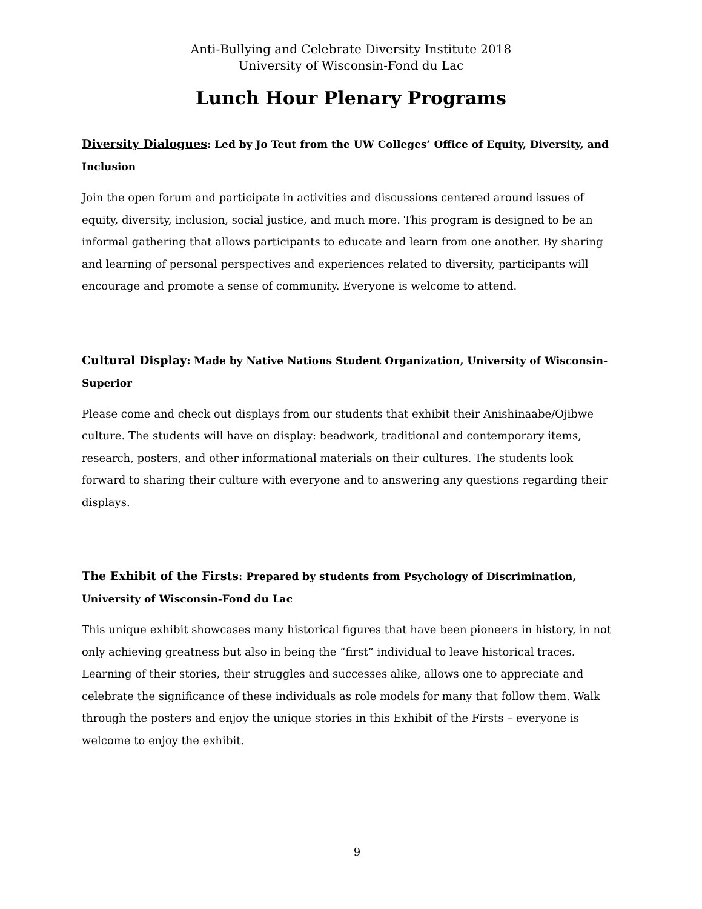Anti-Bullying and Celebrate Diversity Institute 2018
University of Wisconsin-Fond du Lac
Lunch Hour Plenary Programs
Diversity Dialogues: Led by Jo Teut from the UW Colleges’ Office of Equity, Diversity, and Inclusion
Join the open forum and participate in activities and discussions centered around issues of equity, diversity, inclusion, social justice, and much more. This program is designed to be an informal gathering that allows participants to educate and learn from one another. By sharing and learning of personal perspectives and experiences related to diversity, participants will encourage and promote a sense of community. Everyone is welcome to attend.
Cultural Display: Made by Native Nations Student Organization, University of Wisconsin-Superior
Please come and check out displays from our students that exhibit their Anishinaabe/Ojibwe culture. The students will have on display: beadwork, traditional and contemporary items, research, posters, and other informational materials on their cultures. The students look forward to sharing their culture with everyone and to answering any questions regarding their displays.
The Exhibit of the Firsts: Prepared by students from Psychology of Discrimination, University of Wisconsin-Fond du Lac
This unique exhibit showcases many historical figures that have been pioneers in history, in not only achieving greatness but also in being the “first” individual to leave historical traces. Learning of their stories, their struggles and successes alike, allows one to appreciate and celebrate the significance of these individuals as role models for many that follow them. Walk through the posters and enjoy the unique stories in this Exhibit of the Firsts – everyone is welcome to enjoy the exhibit.
9